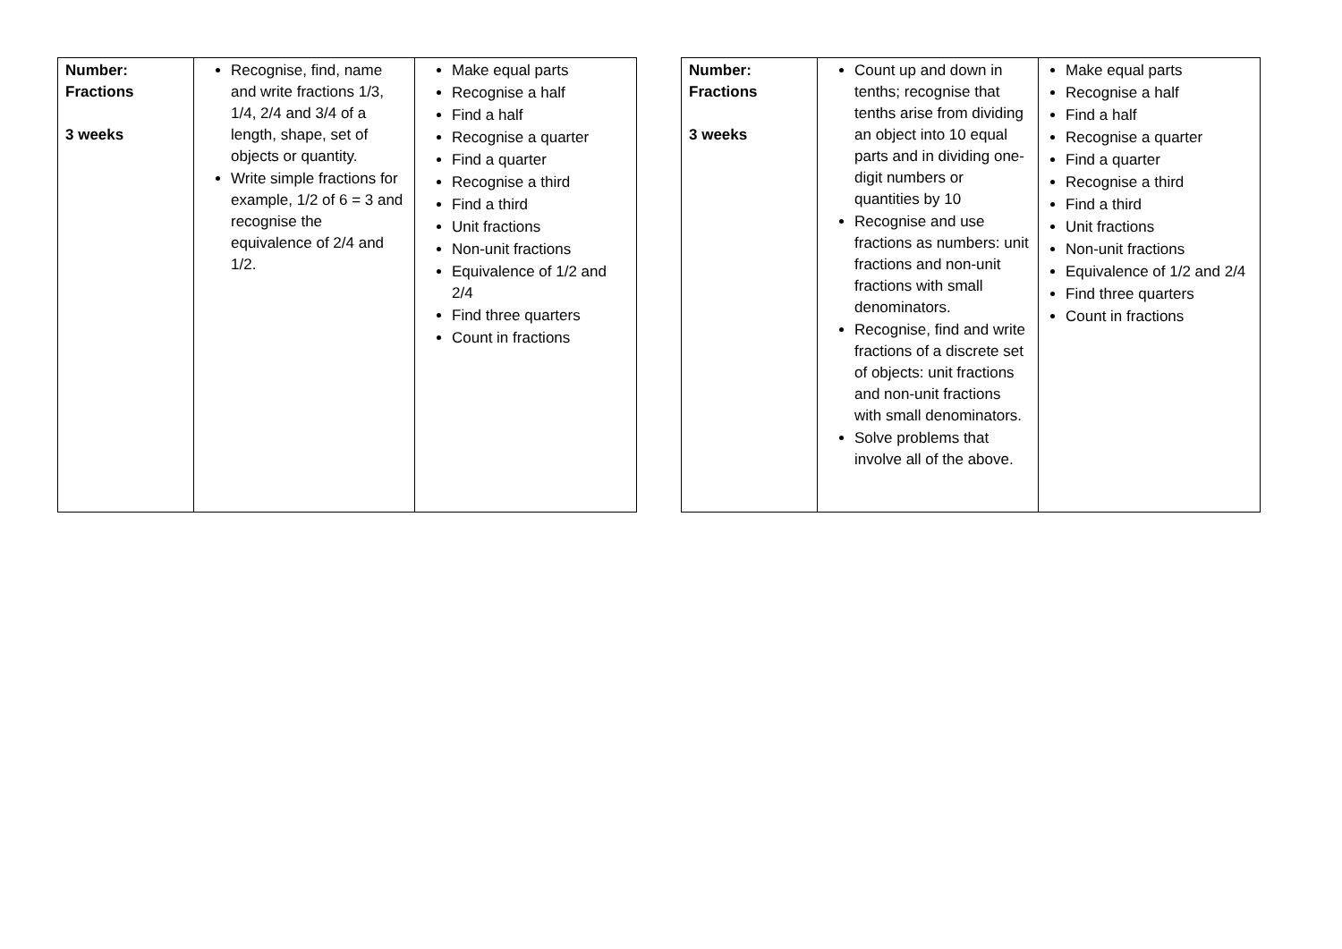| Number: Fractions 3 weeks | Recognise, find, name and write fractions 1/3, 1/4, 2/4 and 3/4 of a length, shape, set of objects or quantity. Write simple fractions for example, 1/2 of 6 = 3 and recognise the equivalence of 2/4 and 1/2. | Make equal parts Recognise a half Find a half Recognise a quarter Find a quarter Recognise a third Find a third Unit fractions Non-unit fractions Equivalence of 1/2 and 2/4 Find three quarters Count in fractions |
| Number: Fractions 3 weeks | Count up and down in tenths; recognise that tenths arise from dividing an object into 10 equal parts and in dividing one-digit numbers or quantities by 10 Recognise and use fractions as numbers: unit fractions and non-unit fractions with small denominators. Recognise, find and write fractions of a discrete set of objects: unit fractions and non-unit fractions with small denominators. Solve problems that involve all of the above. | Make equal parts Recognise a half Find a half Recognise a quarter Find a quarter Recognise a third Find a third Unit fractions Non-unit fractions Equivalence of 1/2 and 2/4 Find three quarters Count in fractions |